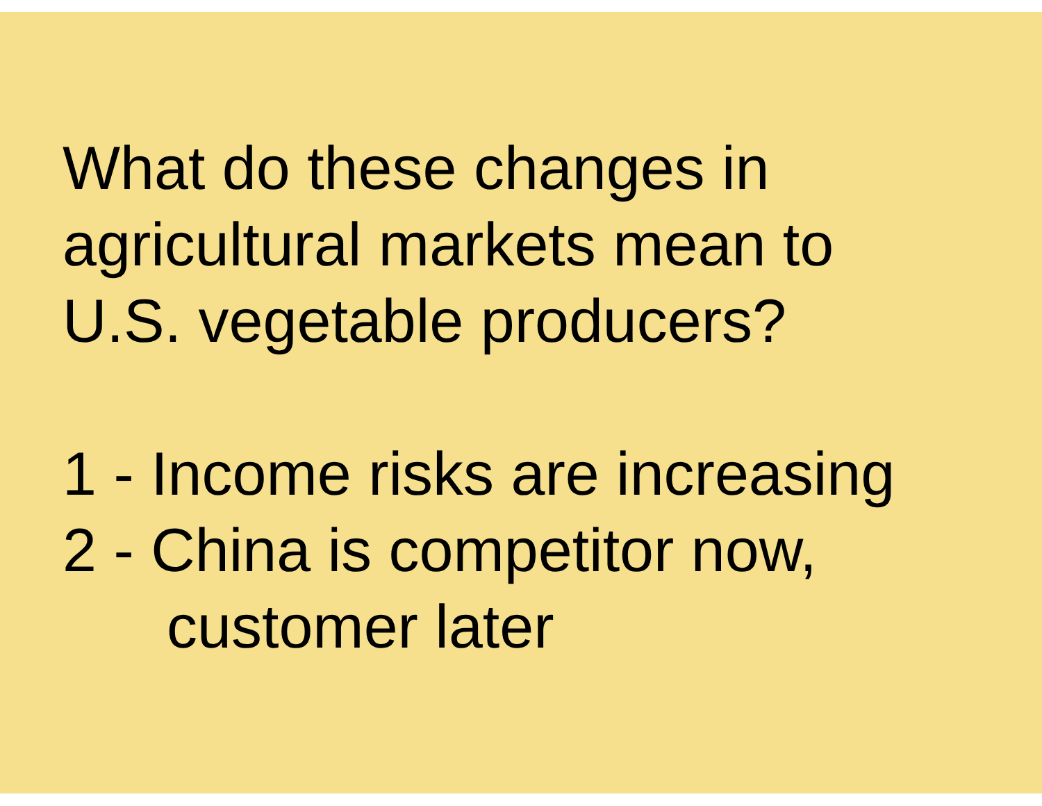What do these changes in
agricultural markets mean to
U.S. vegetable producers?
1 - Income risks are increasing
2 - China is competitor now,
customer later